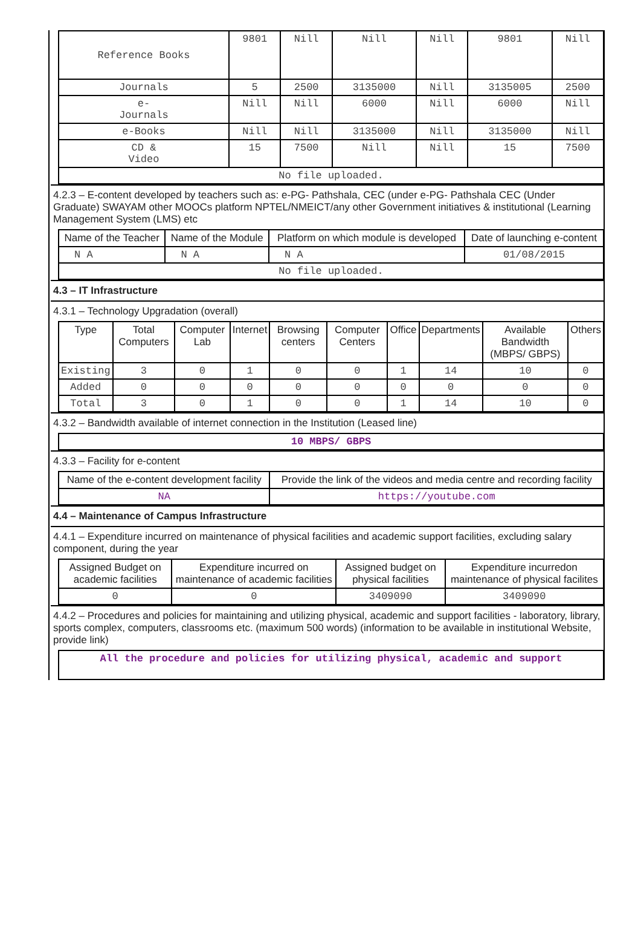| Reference Books | 9801 | Nill | Nill | Nill | 9801 | Nill |
| Journals | 5 | 2500 | 3135000 | Nill | 3135005 | 2500 |
| e- Journals | Nill | Nill | 6000 | Nill | 6000 | Nill |
| e-Books | Nill | Nill | 3135000 | Nill | 3135000 | Nill |
| CD & Video | 15 | 7500 | Nill | Nill | 15 | 7500 |
| No file uploaded. | | | | | | |
4.2.3 – E-content developed by teachers such as: e-PG- Pathshala, CEC (under e-PG- Pathshala CEC (Under Graduate) SWAYAM other MOOCs platform NPTEL/NMEICT/any other Government initiatives & institutional (Learning Management System (LMS) etc
| Name of the Teacher | Name of the Module | Platform on which module is developed | Date of launching e-content |
| --- | --- | --- | --- |
| N A | N A | N A | 01/08/2015 |
| No file uploaded. | | | |
4.3 – IT Infrastructure
4.3.1 – Technology Upgradation (overall)
| Type | Total Computers | Computer Lab | Internet | Browsing centers | Computer Centers | Office | Departments | Available Bandwidth (MBPS/ GBPS) | Others |
| --- | --- | --- | --- | --- | --- | --- | --- | --- | --- |
| Existing | 3 | 0 | 1 | 0 | 0 | 1 | 14 | 10 | 0 |
| Added | 0 | 0 | 0 | 0 | 0 | 0 | 0 | 0 | 0 |
| Total | 3 | 0 | 1 | 0 | 0 | 1 | 14 | 10 | 0 |
4.3.2 – Bandwidth available of internet connection in the Institution (Leased line)
| 10 MBPS/ GBPS |
4.3.3 – Facility for e-content
| Name of the e-content development facility | Provide the link of the videos and media centre and recording facility |
| --- | --- |
| NA | https://youtube.com |
4.4 – Maintenance of Campus Infrastructure
4.4.1 – Expenditure incurred on maintenance of physical facilities and academic support facilities, excluding salary component, during the year
| Assigned Budget on academic facilities | Expenditure incurred on maintenance of academic facilities | Assigned budget on physical facilities | Expenditure incurredon maintenance of physical facilites |
| --- | --- | --- | --- |
| 0 | 0 | 3409090 | 3409090 |
4.4.2 – Procedures and policies for maintaining and utilizing physical, academic and support facilities - laboratory, library, sports complex, computers, classrooms etc. (maximum 500 words) (information to be available in institutional Website, provide link)
| All the procedure and policies for utilizing physical, academic and support |